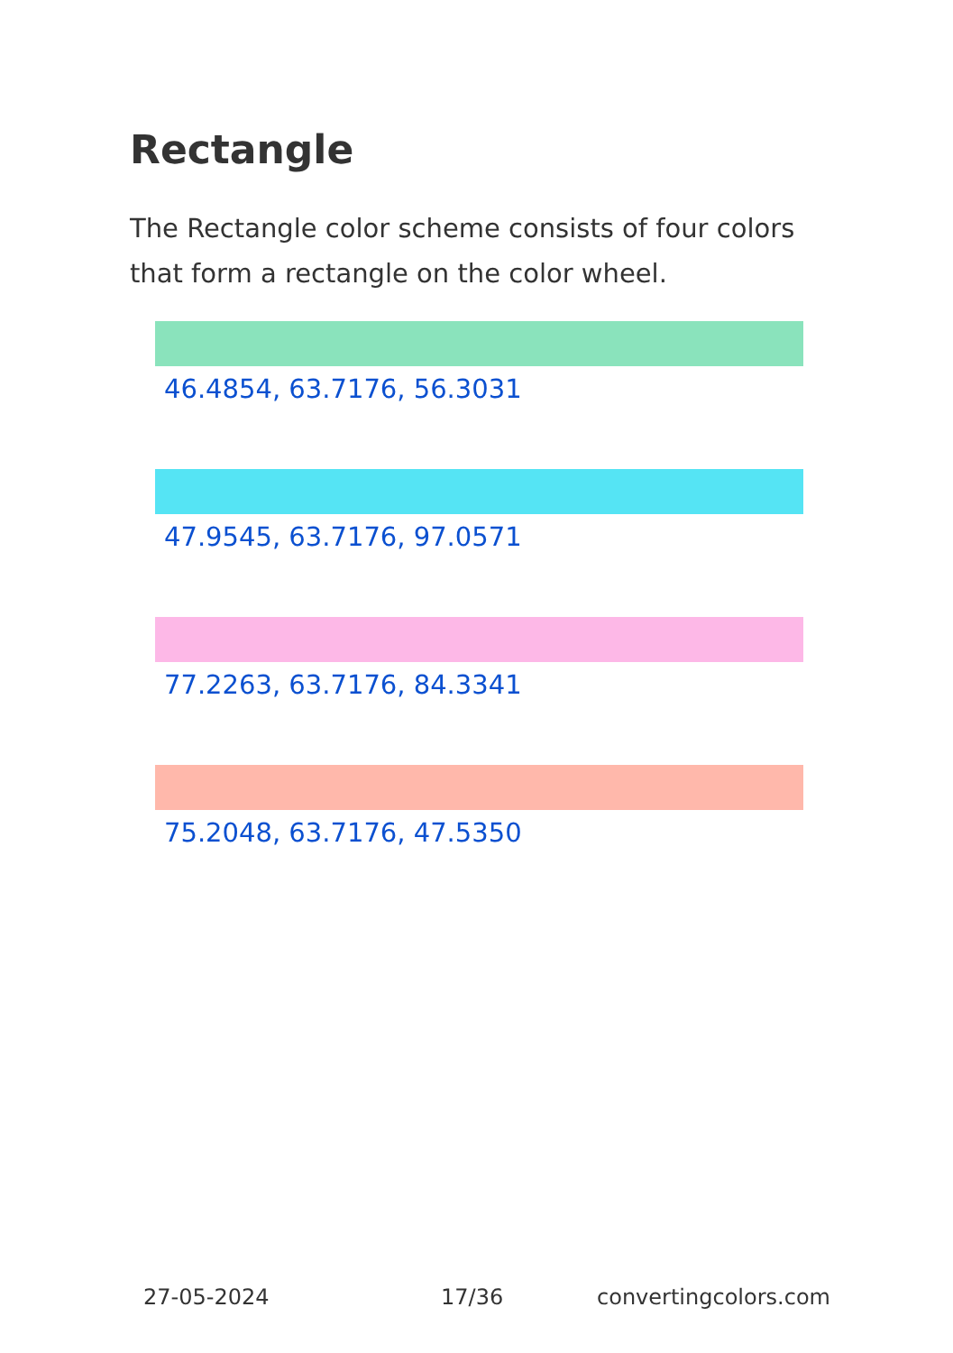Rectangle
The Rectangle color scheme consists of four colors that form a rectangle on the color wheel.
46.4854, 63.7176, 56.3031
47.9545, 63.7176, 97.0571
77.2263, 63.7176, 84.3341
75.2048, 63.7176, 47.5350
27-05-2024 17/36 convertingcolors.com